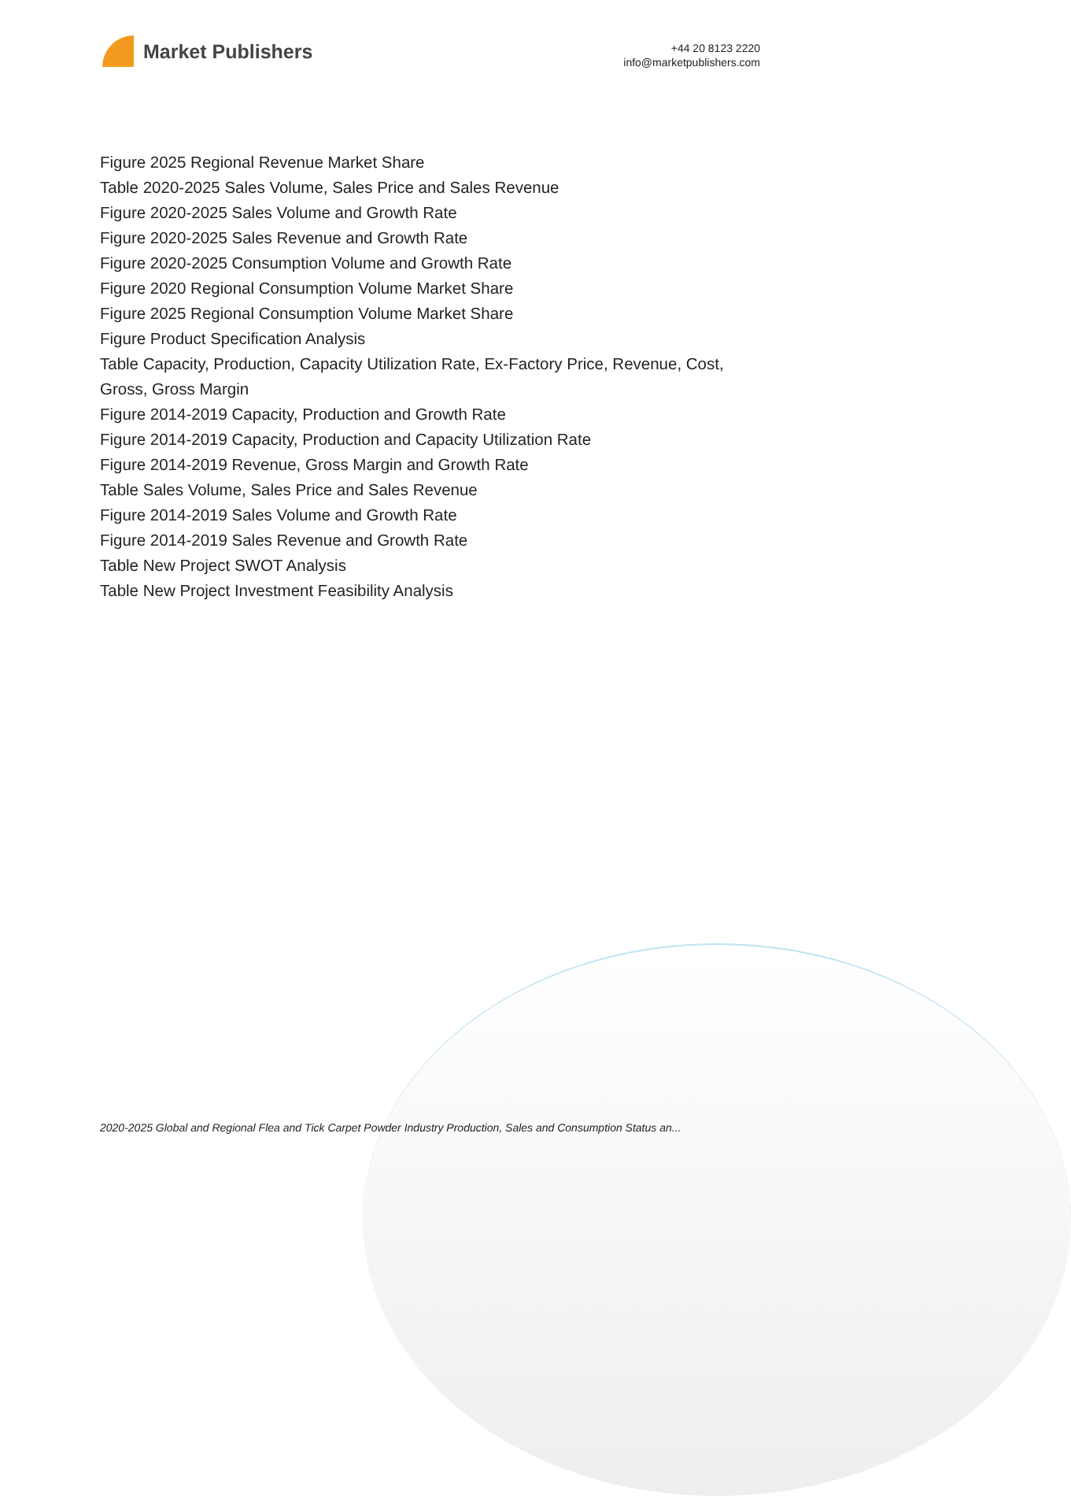Market Publishers
+44 20 8123 2220
info@marketpublishers.com
Figure 2025 Regional Revenue Market Share
Table 2020-2025 Sales Volume, Sales Price and Sales Revenue
Figure 2020-2025 Sales Volume and Growth Rate
Figure 2020-2025 Sales Revenue and Growth Rate
Figure 2020-2025 Consumption Volume and Growth Rate
Figure 2020 Regional Consumption Volume Market Share
Figure 2025 Regional Consumption Volume Market Share
Figure Product Specification Analysis
Table Capacity, Production, Capacity Utilization Rate, Ex-Factory Price, Revenue, Cost, Gross, Gross Margin
Figure 2014-2019 Capacity, Production and Growth Rate
Figure 2014-2019 Capacity, Production and Capacity Utilization Rate
Figure 2014-2019 Revenue, Gross Margin and Growth Rate
Table Sales Volume, Sales Price and Sales Revenue
Figure 2014-2019 Sales Volume and Growth Rate
Figure 2014-2019 Sales Revenue and Growth Rate
Table New Project SWOT Analysis
Table New Project Investment Feasibility Analysis
2020-2025 Global and Regional Flea and Tick Carpet Powder Industry Production, Sales and Consumption Status an...